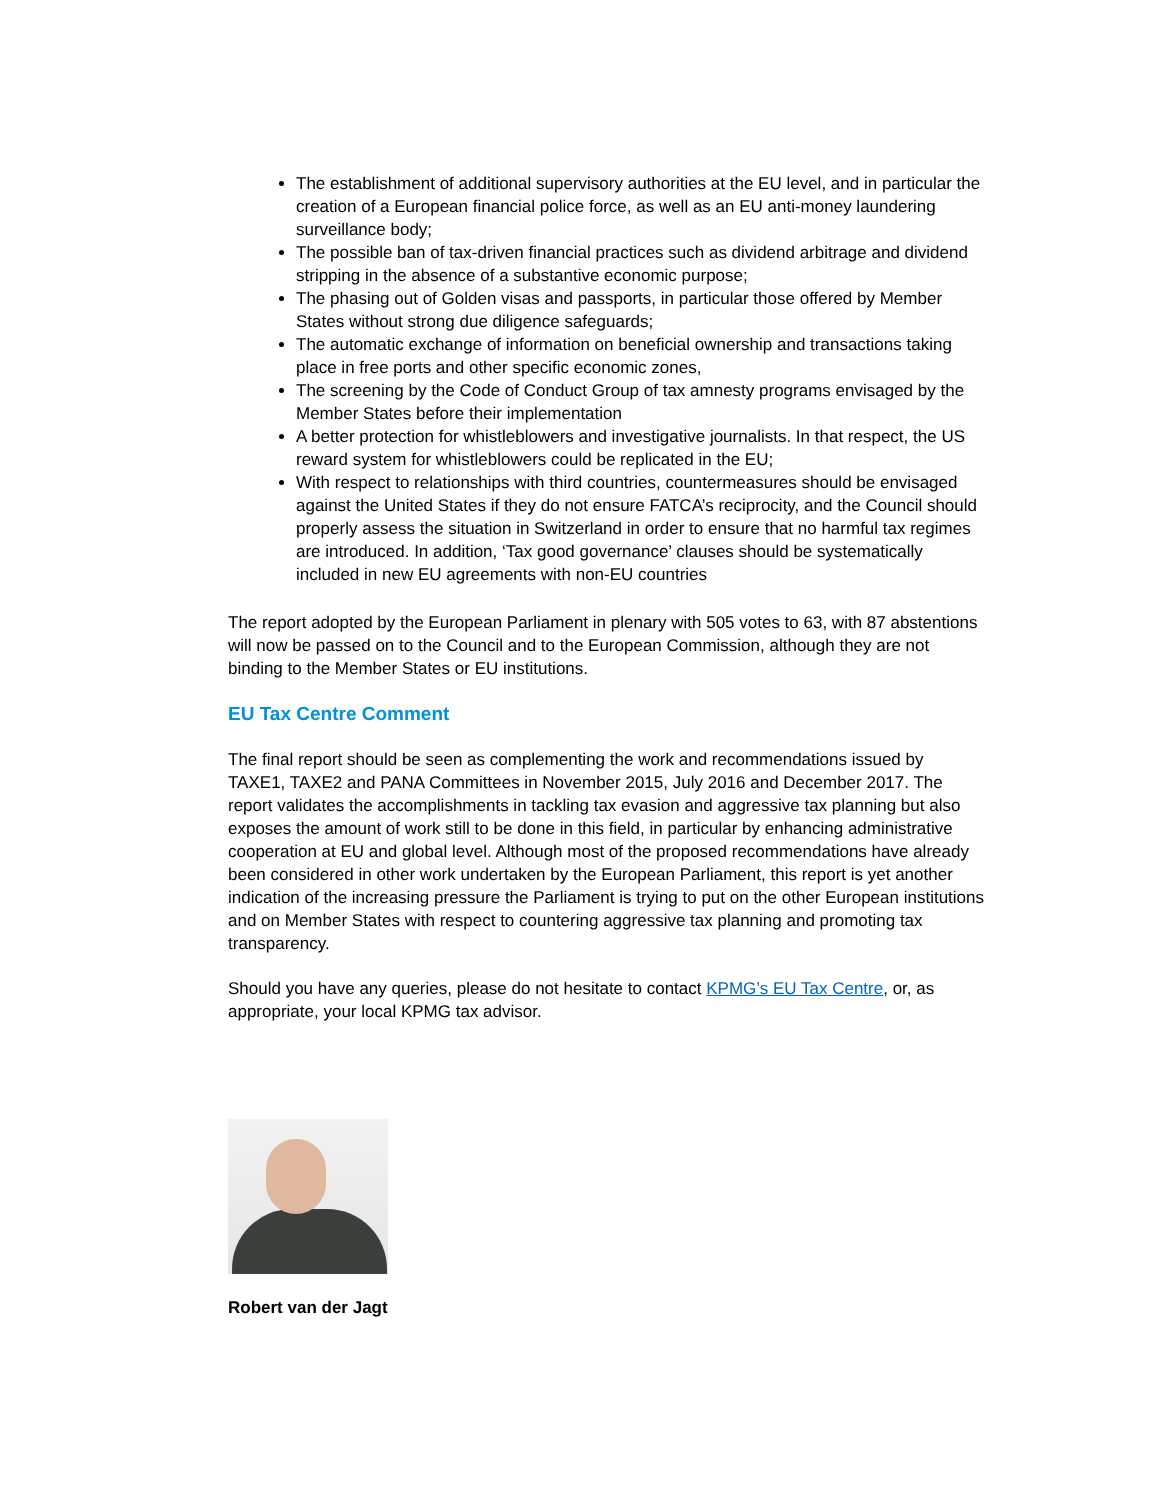The establishment of additional supervisory authorities at the EU level, and in particular the creation of a European financial police force, as well as an EU anti-money laundering surveillance body;
The possible ban of tax-driven financial practices such as dividend arbitrage and dividend stripping in the absence of a substantive economic purpose;
The phasing out of Golden visas and passports, in particular those offered by Member States without strong due diligence safeguards;
The automatic exchange of information on beneficial ownership and transactions taking place in free ports and other specific economic zones,
The screening by the Code of Conduct Group of tax amnesty programs envisaged by the Member States before their implementation
A better protection for whistleblowers and investigative journalists. In that respect, the US reward system for whistleblowers could be replicated in the EU;
With respect to relationships with third countries, countermeasures should be envisaged against the United States if they do not ensure FATCA’s reciprocity, and the Council should properly assess the situation in Switzerland in order to ensure that no harmful tax regimes are introduced. In addition, ‘Tax good governance’ clauses should be systematically included in new EU agreements with non-EU countries
The report adopted by the European Parliament in plenary with 505 votes to 63, with 87 abstentions will now be passed on to the Council and to the European Commission, although they are not binding to the Member States or EU institutions.
EU Tax Centre Comment
The final report should be seen as complementing the work and recommendations issued by TAXE1, TAXE2 and PANA Committees in November 2015, July 2016 and December 2017. The report validates the accomplishments in tackling tax evasion and aggressive tax planning but also exposes the amount of work still to be done in this field, in particular by enhancing administrative cooperation at EU and global level. Although most of the proposed recommendations have already been considered in other work undertaken by the European Parliament, this report is yet another indication of the increasing pressure the Parliament is trying to put on the other European institutions and on Member States with respect to countering aggressive tax planning and promoting tax transparency.
Should you have any queries, please do not hesitate to contact KPMG’s EU Tax Centre, or, as appropriate, your local KPMG tax advisor.
Robert van der Jagt